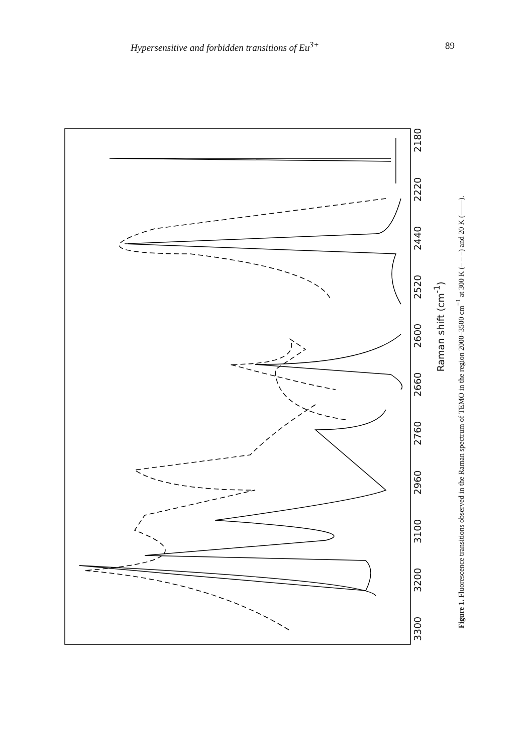Hypersensitive and forbidden transitions of Eu<sup>3+</sup> 89
3300 3200 3100 2960 2760 2660 2600 2520 2440 2220 2180
Raman shift (cm<sup>-1</sup>)
Figure 1. Fluorescence transitions observed in the Raman spectrum of TEMO in the region 2000–3500 cm<sup>−1</sup> at 300 K (– – –) and 20 K (——).